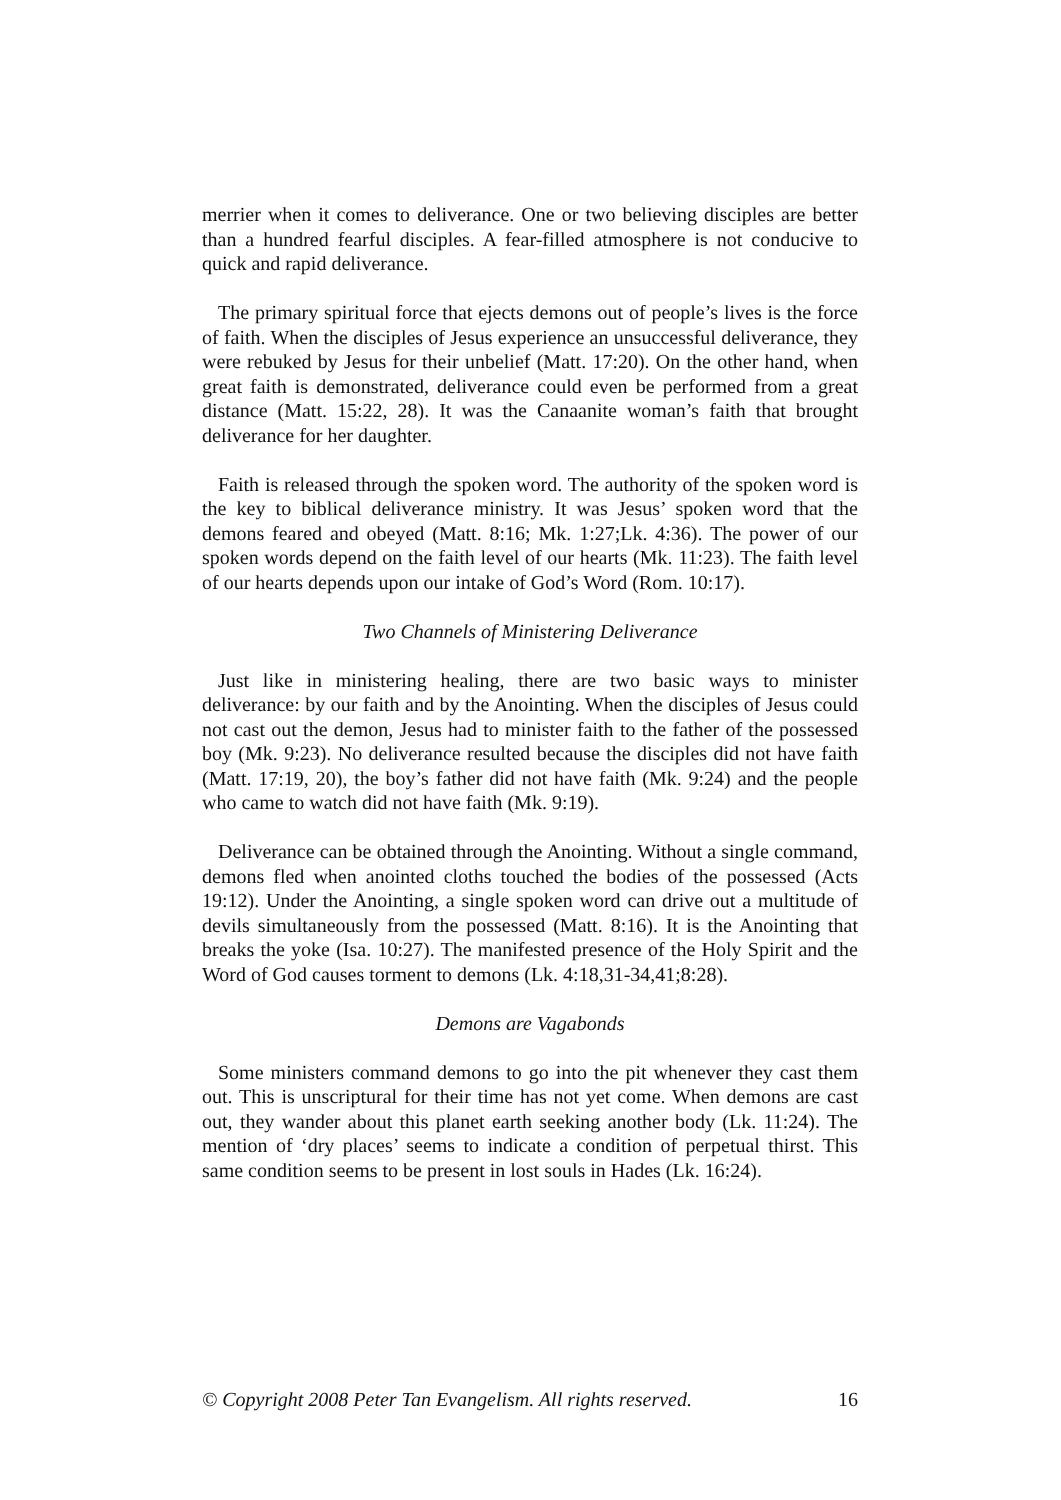merrier when it comes to deliverance. One or two believing disciples are better than a hundred fearful disciples. A fear-filled atmosphere is not conducive to quick and rapid deliverance.
The primary spiritual force that ejects demons out of people’s lives is the force of faith. When the disciples of Jesus experience an unsuccessful deliverance, they were rebuked by Jesus for their unbelief (Matt. 17:20). On the other hand, when great faith is demonstrated, deliverance could even be performed from a great distance (Matt. 15:22, 28). It was the Canaanite woman’s faith that brought deliverance for her daughter.
Faith is released through the spoken word. The authority of the spoken word is the key to biblical deliverance ministry. It was Jesus’ spoken word that the demons feared and obeyed (Matt. 8:16; Mk. 1:27;Lk. 4:36). The power of our spoken words depend on the faith level of our hearts (Mk. 11:23). The faith level of our hearts depends upon our intake of God’s Word (Rom. 10:17).
Two Channels of Ministering Deliverance
Just like in ministering healing, there are two basic ways to minister deliverance: by our faith and by the Anointing. When the disciples of Jesus could not cast out the demon, Jesus had to minister faith to the father of the possessed boy (Mk. 9:23). No deliverance resulted because the disciples did not have faith (Matt. 17:19, 20), the boy’s father did not have faith (Mk. 9:24) and the people who came to watch did not have faith (Mk. 9:19).
Deliverance can be obtained through the Anointing. Without a single command, demons fled when anointed cloths touched the bodies of the possessed (Acts 19:12). Under the Anointing, a single spoken word can drive out a multitude of devils simultaneously from the possessed (Matt. 8:16). It is the Anointing that breaks the yoke (Isa. 10:27). The manifested presence of the Holy Spirit and the Word of God causes torment to demons (Lk. 4:18,31-34,41;8:28).
Demons are Vagabonds
Some ministers command demons to go into the pit whenever they cast them out. This is unscriptural for their time has not yet come. When demons are cast out, they wander about this planet earth seeking another body (Lk. 11:24). The mention of ‘dry places’ seems to indicate a condition of perpetual thirst. This same condition seems to be present in lost souls in Hades (Lk. 16:24).
© Copyright 2008 Peter Tan Evangelism. All rights reserved. 16